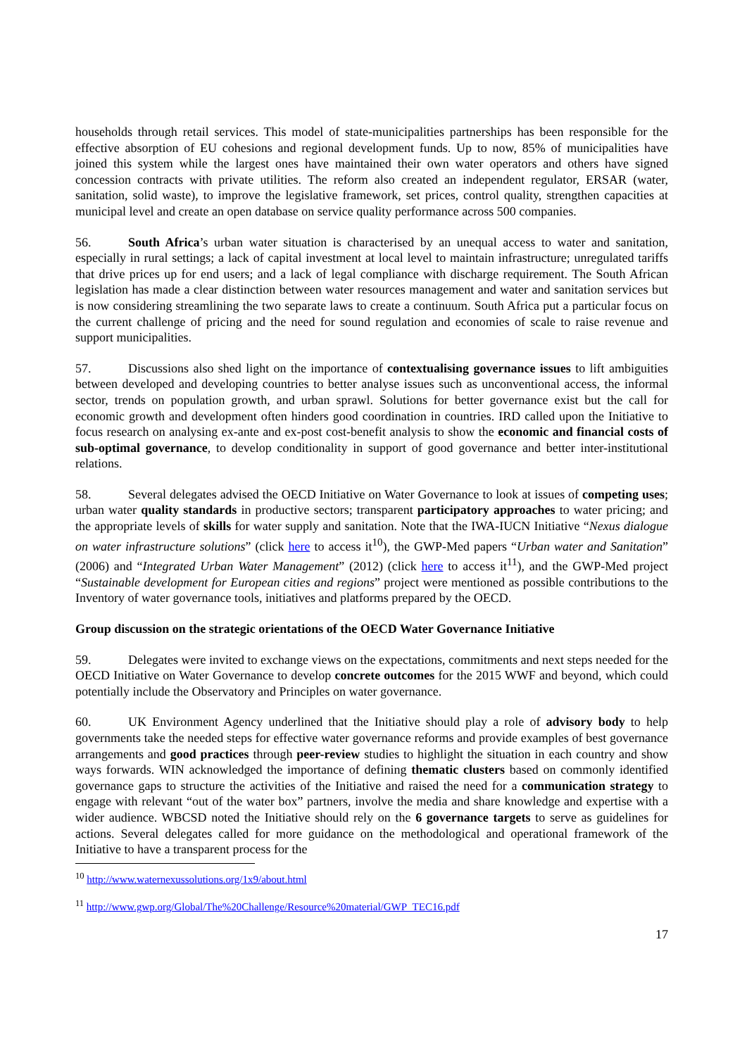households through retail services. This model of state-municipalities partnerships has been responsible for the effective absorption of EU cohesions and regional development funds. Up to now, 85% of municipalities have joined this system while the largest ones have maintained their own water operators and others have signed concession contracts with private utilities. The reform also created an independent regulator, ERSAR (water, sanitation, solid waste), to improve the legislative framework, set prices, control quality, strengthen capacities at municipal level and create an open database on service quality performance across 500 companies.
56. South Africa’s urban water situation is characterised by an unequal access to water and sanitation, especially in rural settings; a lack of capital investment at local level to maintain infrastructure; unregulated tariffs that drive prices up for end users; and a lack of legal compliance with discharge requirement. The South African legislation has made a clear distinction between water resources management and water and sanitation services but is now considering streamlining the two separate laws to create a continuum. South Africa put a particular focus on the current challenge of pricing and the need for sound regulation and economies of scale to raise revenue and support municipalities.
57. Discussions also shed light on the importance of contextualising governance issues to lift ambiguities between developed and developing countries to better analyse issues such as unconventional access, the informal sector, trends on population growth, and urban sprawl. Solutions for better governance exist but the call for economic growth and development often hinders good coordination in countries. IRD called upon the Initiative to focus research on analysing ex-ante and ex-post cost-benefit analysis to show the economic and financial costs of sub-optimal governance, to develop conditionality in support of good governance and better inter-institutional relations.
58. Several delegates advised the OECD Initiative on Water Governance to look at issues of competing uses; urban water quality standards in productive sectors; transparent participatory approaches to water pricing; and the appropriate levels of skills for water supply and sanitation. Note that the IWA-IUCN Initiative “Nexus dialogue on water infrastructure solutions” (click here to access it<sup>10</sup>), the GWP-Med papers “Urban water and Sanitation” (2006) and “Integrated Urban Water Management” (2012) (click here to access it<sup>11</sup>), and the GWP-Med project “Sustainable development for European cities and regions” project were mentioned as possible contributions to the Inventory of water governance tools, initiatives and platforms prepared by the OECD.
Group discussion on the strategic orientations of the OECD Water Governance Initiative
59. Delegates were invited to exchange views on the expectations, commitments and next steps needed for the OECD Initiative on Water Governance to develop concrete outcomes for the 2015 WWF and beyond, which could potentially include the Observatory and Principles on water governance.
60. UK Environment Agency underlined that the Initiative should play a role of advisory body to help governments take the needed steps for effective water governance reforms and provide examples of best governance arrangements and good practices through peer-review studies to highlight the situation in each country and show ways forwards. WIN acknowledged the importance of defining thematic clusters based on commonly identified governance gaps to structure the activities of the Initiative and raised the need for a communication strategy to engage with relevant “out of the water box” partners, involve the media and share knowledge and expertise with a wider audience. WBCSD noted the Initiative should rely on the 6 governance targets to serve as guidelines for actions. Several delegates called for more guidance on the methodological and operational framework of the Initiative to have a transparent process for the
<sup>10</sup> http://www.waternexussolutions.org/1x9/about.html
<sup>11</sup> http://www.gwp.org/Global/The%20Challenge/Resource%20material/GWP_TEC16.pdf
17